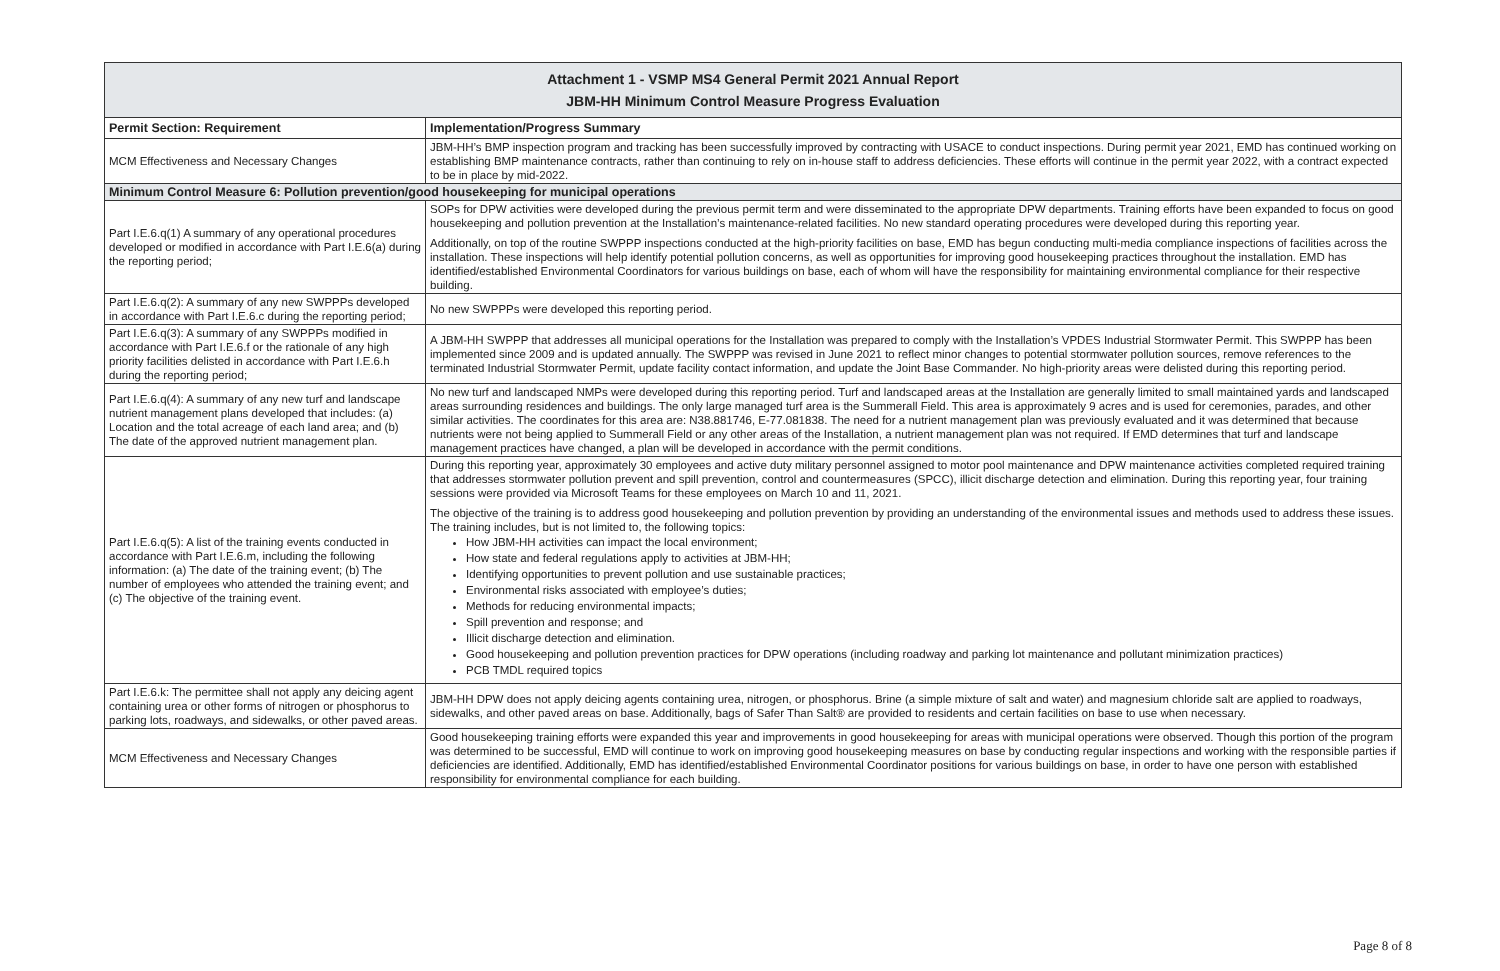| Attachment 1 - VSMP MS4 General Permit 2021 Annual Report JBM-HH Minimum Control Measure Progress Evaluation | |
| Permit Section: Requirement | Implementation/Progress Summary |
| MCM Effectiveness and Necessary Changes | JBM-HH’s BMP inspection program and tracking has been successfully improved by contracting with USACE to conduct inspections. During permit year 2021, EMD has continued working on establishing BMP maintenance contracts, rather than continuing to rely on in-house staff to address deficiencies. These efforts will continue in the permit year 2022, with a contract expected to be in place by mid-2022. |
| Minimum Control Measure 6: Pollution prevention/good housekeeping for municipal operations | |
| Part I.E.6.q(1) A summary of any operational procedures developed or modified in accordance with Part I.E.6(a) during the reporting period; | SOPs for DPW activities were developed during the previous permit term and were disseminated to the appropriate DPW departments. Training efforts have been expanded to focus on good housekeeping and pollution prevention at the Installation’s maintenance-related facilities. No new standard operating procedures were developed during this reporting year. Additionally, on top of the routine SWPPP inspections conducted at the high-priority facilities on base, EMD has begun conducting multi-media compliance inspections of facilities across the installation. These inspections will help identify potential pollution concerns, as well as opportunities for improving good housekeeping practices throughout the installation. EMD has identified/established Environmental Coordinators for various buildings on base, each of whom will have the responsibility for maintaining environmental compliance for their respective building. |
| Part I.E.6.q(2): A summary of any new SWPPPs developed in accordance with Part I.E.6.c during the reporting period; | No new SWPPPs were developed this reporting period. |
| Part I.E.6.q(3): A summary of any SWPPPs modified in accordance with Part I.E.6.f or the rationale of any high priority facilities delisted in accordance with Part I.E.6.h during the reporting period; | A JBM-HH SWPPP that addresses all municipal operations for the Installation was prepared to comply with the Installation’s VPDES Industrial Stormwater Permit. This SWPPP has been implemented since 2009 and is updated annually. The SWPPP was revised in June 2021 to reflect minor changes to potential stormwater pollution sources, remove references to the terminated Industrial Stormwater Permit, update facility contact information, and update the Joint Base Commander. No high-priority areas were delisted during this reporting period. |
| Part I.E.6.q(4): A summary of any new turf and landscape nutrient management plans developed that includes: (a) Location and the total acreage of each land area; and (b) The date of the approved nutrient management plan. | No new turf and landscaped NMPs were developed during this reporting period. Turf and landscaped areas at the Installation are generally limited to small maintained yards and landscaped areas surrounding residences and buildings. The only large managed turf area is the Summerall Field. This area is approximately 9 acres and is used for ceremonies, parades, and other similar activities. The coordinates for this area are: N38.881746, E-77.081838. The need for a nutrient management plan was previously evaluated and it was determined that because nutrients were not being applied to Summerall Field or any other areas of the Installation, a nutrient management plan was not required. If EMD determines that turf and landscape management practices have changed, a plan will be developed in accordance with the permit conditions. |
| Part I.E.6.q(5): A list of the training events conducted in accordance with Part I.E.6.m, including the following information: (a) The date of the training event; (b) The number of employees who attended the training event; and (c) The objective of the training event. | During this reporting year, approximately 30 employees and active duty military personnel assigned to motor pool maintenance and DPW maintenance activities completed required training that addresses stormwater pollution prevent and spill prevention, control and countermeasures (SPCC), illicit discharge detection and elimination. During this reporting year, four training sessions were provided via Microsoft Teams for these employees on March 10 and 11, 2021. The objective of the training is to address good housekeeping and pollution prevention by providing an understanding of the environmental issues and methods used to address these issues. The training includes, but is not limited to, the following topics: How JBM-HH activities can impact the local environment; How state and federal regulations apply to activities at JBM-HH; Identifying opportunities to prevent pollution and use sustainable practices; Environmental risks associated with employee’s duties; Methods for reducing environmental impacts; Spill prevention and response; and Illicit discharge detection and elimination. Good housekeeping and pollution prevention practices for DPW operations (including roadway and parking lot maintenance and pollutant minimization practices) PCB TMDL required topics |
| Part I.E.6.k: The permittee shall not apply any deicing agent containing urea or other forms of nitrogen or phosphorus to parking lots, roadways, and sidewalks, or other paved areas. | JBM-HH DPW does not apply deicing agents containing urea, nitrogen, or phosphorus. Brine (a simple mixture of salt and water) and magnesium chloride salt are applied to roadways, sidewalks, and other paved areas on base. Additionally, bags of Safer Than Salt® are provided to residents and certain facilities on base to use when necessary. |
| MCM Effectiveness and Necessary Changes | Good housekeeping training efforts were expanded this year and improvements in good housekeeping for areas with municipal operations were observed. Though this portion of the program was determined to be successful, EMD will continue to work on improving good housekeeping measures on base by conducting regular inspections and working with the responsible parties if deficiencies are identified. Additionally, EMD has identified/established Environmental Coordinator positions for various buildings on base, in order to have one person with established responsibility for environmental compliance for each building. |
Page 8 of 8